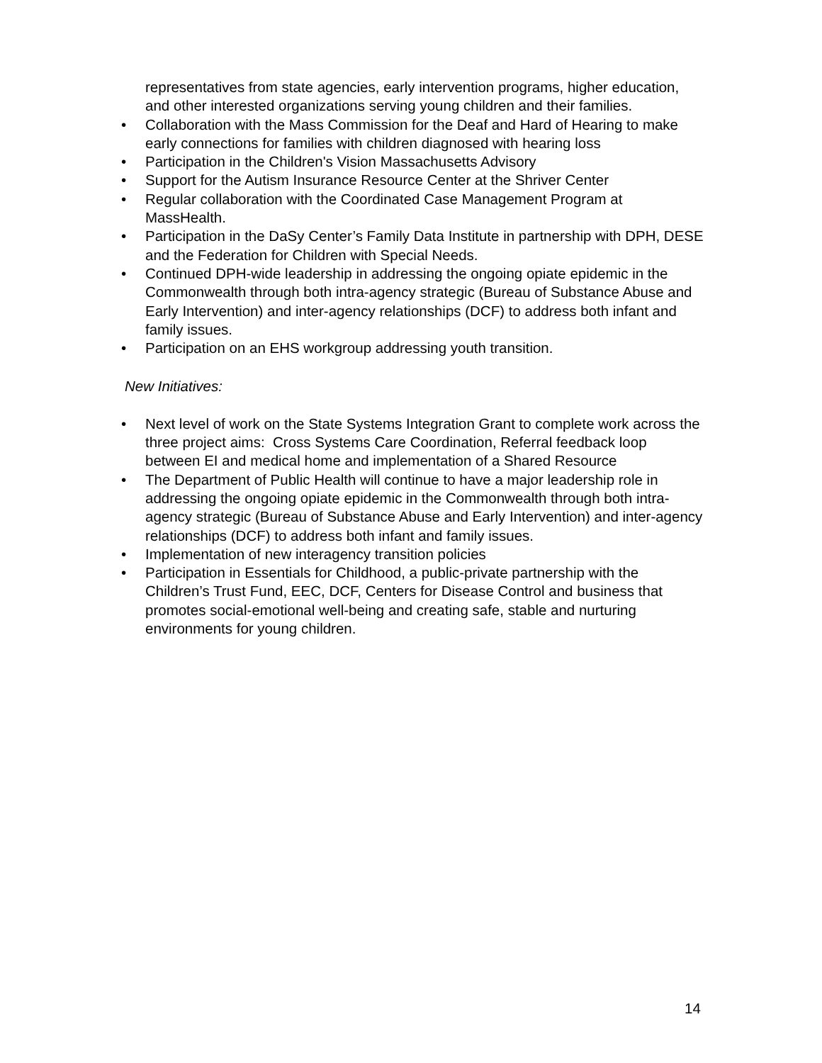representatives from state agencies, early intervention programs, higher education, and other interested organizations serving young children and their families.
• Collaboration with the Mass Commission for the Deaf and Hard of Hearing to make early connections for families with children diagnosed with hearing loss
• Participation in the Children's Vision Massachusetts Advisory
• Support for the Autism Insurance Resource Center at the Shriver Center
• Regular collaboration with the Coordinated Case Management Program at MassHealth.
• Participation in the DaSy Center’s Family Data Institute in partnership with DPH, DESE and the Federation for Children with Special Needs.
• Continued DPH-wide leadership in addressing the ongoing opiate epidemic in the Commonwealth through both intra-agency strategic (Bureau of Substance Abuse and Early Intervention) and inter-agency relationships (DCF) to address both infant and family issues.
• Participation on an EHS workgroup addressing youth transition.
New Initiatives:
• Next level of work on the State Systems Integration Grant to complete work across the three project aims: Cross Systems Care Coordination, Referral feedback loop between EI and medical home and implementation of a Shared Resource
• The Department of Public Health will continue to have a major leadership role in addressing the ongoing opiate epidemic in the Commonwealth through both intra-agency strategic (Bureau of Substance Abuse and Early Intervention) and inter-agency relationships (DCF) to address both infant and family issues.
• Implementation of new interagency transition policies
• Participation in Essentials for Childhood, a public-private partnership with the Children’s Trust Fund, EEC, DCF, Centers for Disease Control and business that promotes social-emotional well-being and creating safe, stable and nurturing environments for young children.
14